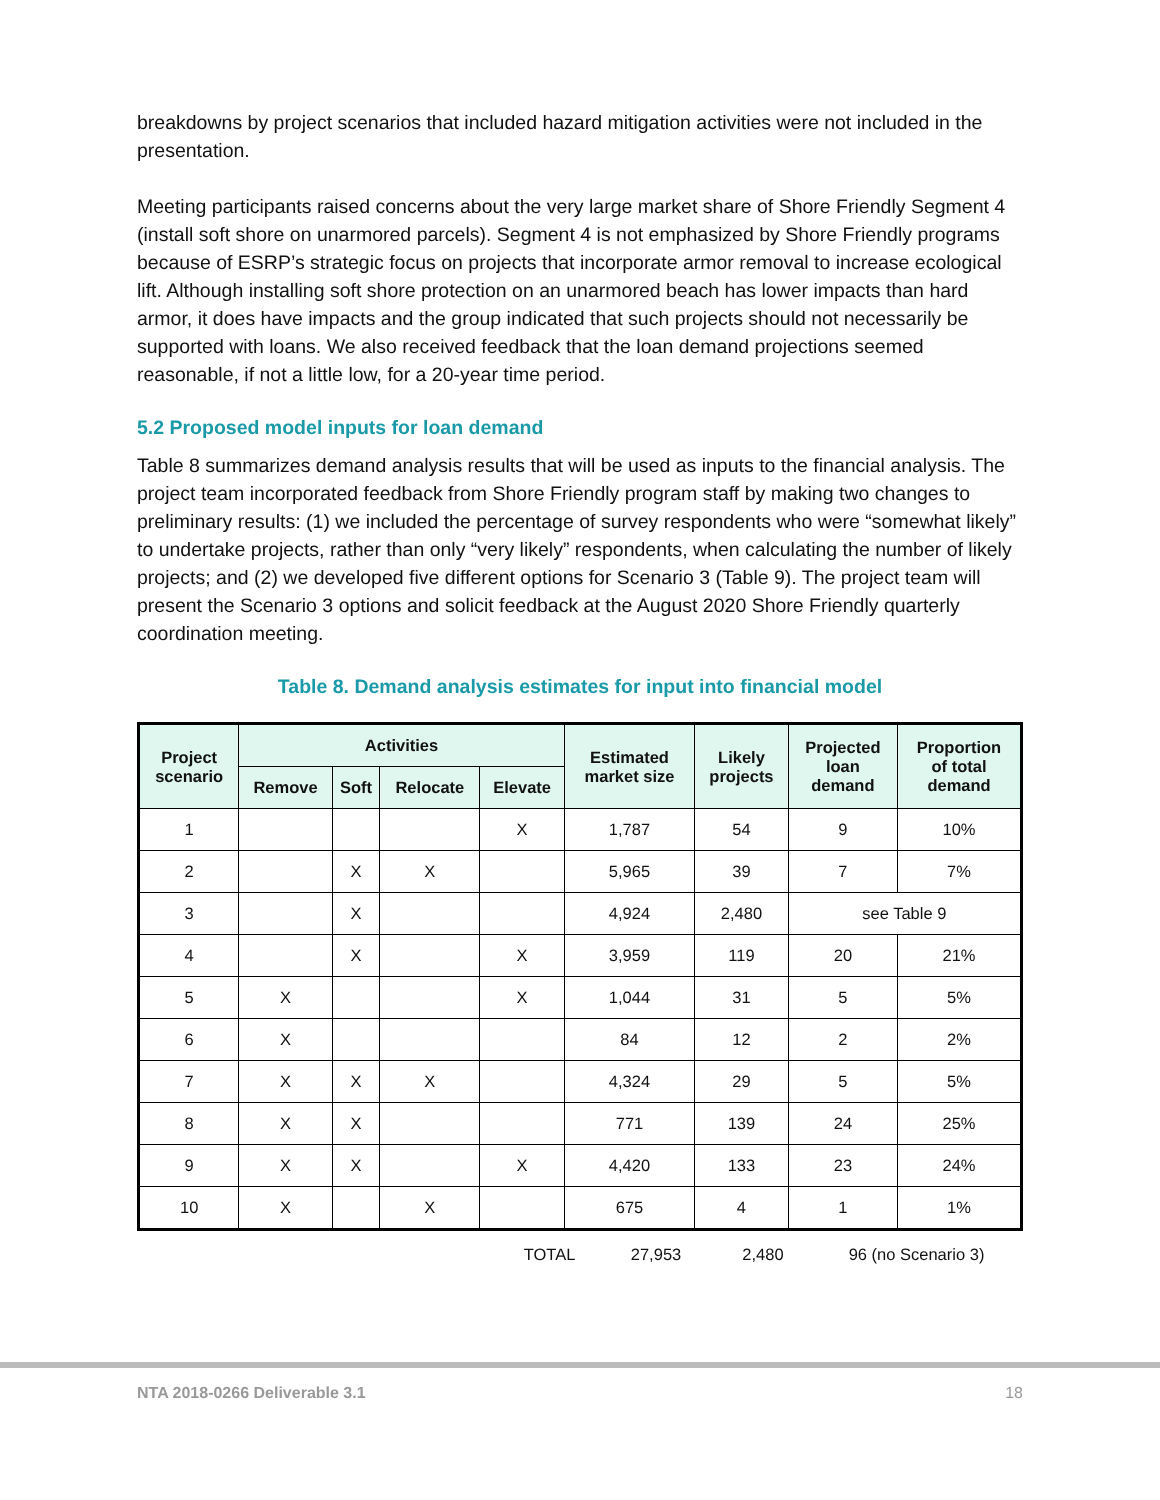breakdowns by project scenarios that included hazard mitigation activities were not included in the presentation.
Meeting participants raised concerns about the very large market share of Shore Friendly Segment 4 (install soft shore on unarmored parcels). Segment 4 is not emphasized by Shore Friendly programs because of ESRP’s strategic focus on projects that incorporate armor removal to increase ecological lift. Although installing soft shore protection on an unarmored beach has lower impacts than hard armor, it does have impacts and the group indicated that such projects should not necessarily be supported with loans. We also received feedback that the loan demand projections seemed reasonable, if not a little low, for a 20-year time period.
5.2 Proposed model inputs for loan demand
Table 8 summarizes demand analysis results that will be used as inputs to the financial analysis. The project team incorporated feedback from Shore Friendly program staff by making two changes to preliminary results: (1) we included the percentage of survey respondents who were “somewhat likely” to undertake projects, rather than only “very likely” respondents, when calculating the number of likely projects; and (2) we developed five different options for Scenario 3 (Table 9). The project team will present the Scenario 3 options and solicit feedback at the August 2020 Shore Friendly quarterly coordination meeting.
Table 8. Demand analysis estimates for input into financial model
| Project scenario | Activities | | | | Estimated market size | Likely projects | Projected loan demand | Proportion of total demand |
| --- | --- | --- | --- | --- | --- | --- | --- | --- |
| | Remove | Soft | Relocate | Elevate | | | | |
| 1 | | | | X | 1,787 | 54 | 9 | 10% |
| 2 | | X | X | | 5,965 | 39 | 7 | 7% |
| 3 | | X | | | 4,924 | 2,480 | see Table 9 | |
| 4 | | X | | X | 3,959 | 119 | 20 | 21% |
| 5 | X | | | X | 1,044 | 31 | 5 | 5% |
| 6 | X | | | | 84 | 12 | 2 | 2% |
| 7 | X | X | X | | 4,324 | 29 | 5 | 5% |
| 8 | X | X | | | 771 | 139 | 24 | 25% |
| 9 | X | X | | X | 4,420 | 133 | 23 | 24% |
| 10 | X | | X | | 675 | 4 | 1 | 1% |
| | TOTAL | 27,953 | 2,480 | 96 (no Scenario 3) |
NTA 2018-0266 Deliverable 3.1 18